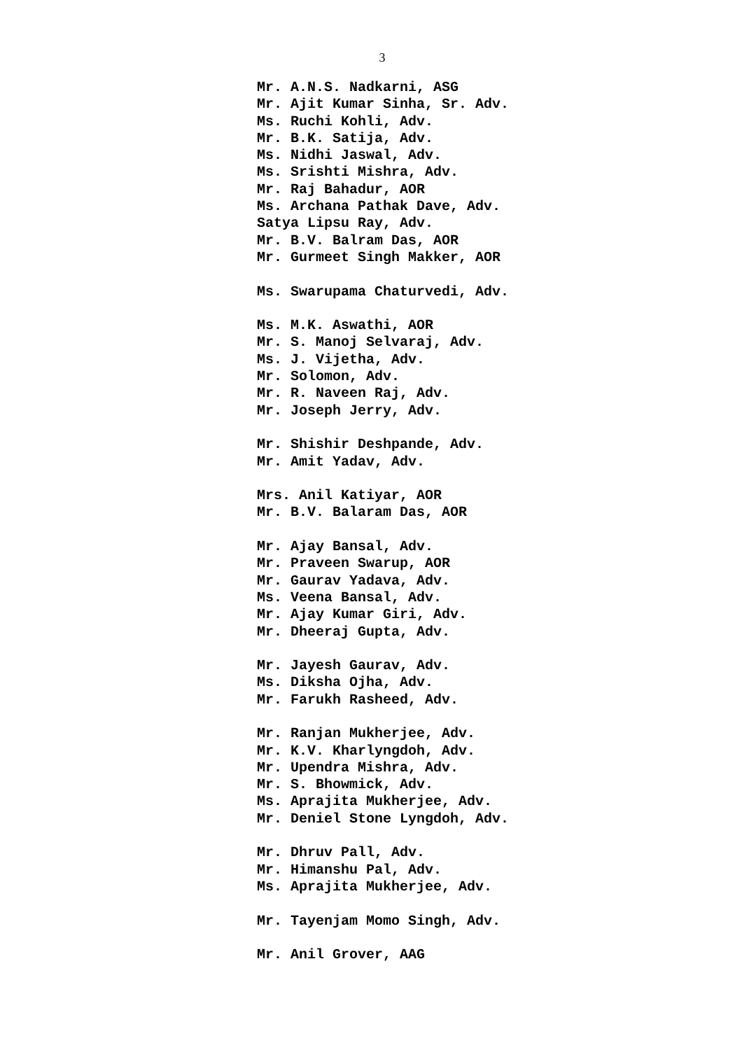3
Mr. A.N.S. Nadkarni, ASG
Mr. Ajit Kumar Sinha, Sr. Adv.
Ms. Ruchi Kohli, Adv.
Mr. B.K. Satija, Adv.
Ms. Nidhi Jaswal, Adv.
Ms. Srishti Mishra, Adv.
Mr. Raj Bahadur, AOR
Ms. Archana Pathak Dave, Adv.
Satya Lipsu Ray, Adv.
Mr. B.V. Balram Das, AOR
Mr. Gurmeet Singh Makker, AOR
Ms. Swarupama Chaturvedi, Adv.
Ms. M.K. Aswathi, AOR
Mr. S. Manoj Selvaraj, Adv.
Ms. J. Vijetha, Adv.
Mr. Solomon, Adv.
Mr. R. Naveen Raj, Adv.
Mr. Joseph Jerry, Adv.
Mr. Shishir Deshpande, Adv.
Mr. Amit Yadav, Adv.
Mrs. Anil Katiyar, AOR
Mr. B.V. Balaram Das, AOR
Mr. Ajay Bansal, Adv.
Mr. Praveen Swarup, AOR
Mr. Gaurav Yadava, Adv.
Ms. Veena Bansal, Adv.
Mr. Ajay Kumar Giri, Adv.
Mr. Dheeraj Gupta, Adv.
Mr. Jayesh Gaurav, Adv.
Ms. Diksha Ojha, Adv.
Mr. Farukh Rasheed, Adv.
Mr. Ranjan Mukherjee, Adv.
Mr. K.V. Kharlyngdoh, Adv.
Mr. Upendra Mishra, Adv.
Mr. S. Bhowmick, Adv.
Ms. Aprajita Mukherjee, Adv.
Mr. Deniel Stone Lyngdoh, Adv.
Mr. Dhruv Pall, Adv.
Mr. Himanshu Pal, Adv.
Ms. Aprajita Mukherjee, Adv.
Mr. Tayenjam Momo Singh, Adv.
Mr. Anil Grover, AAG